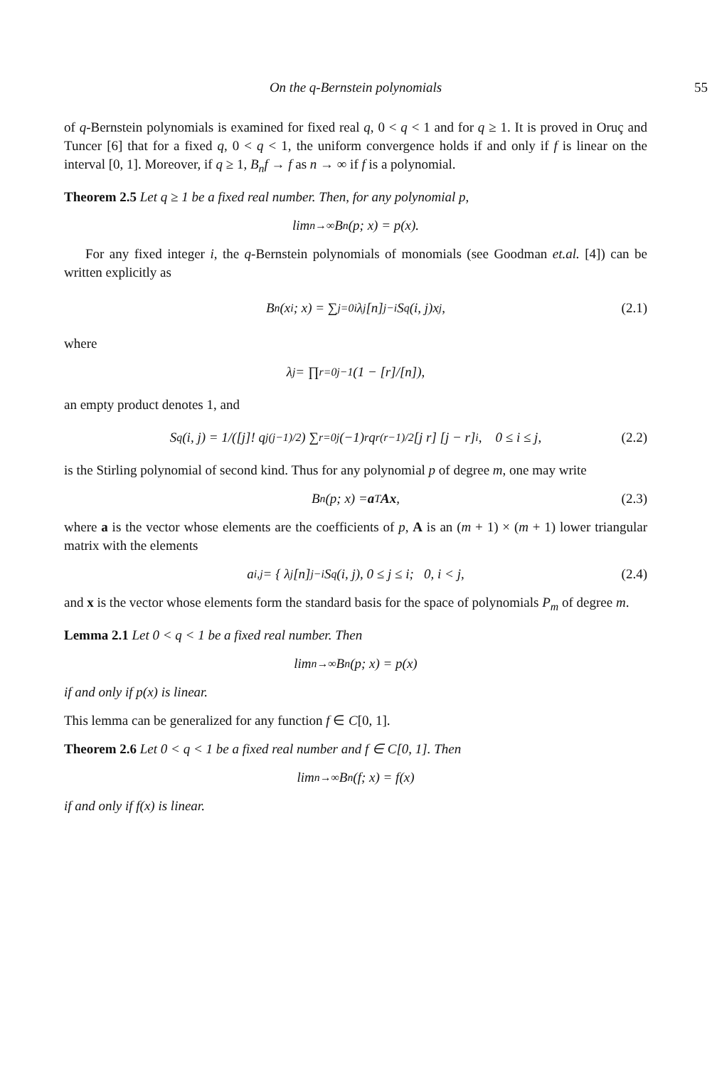On the q-Bernstein polynomials 55
of q-Bernstein polynomials is examined for fixed real q, 0 < q < 1 and for q ≥ 1. It is proved in Oruç and Tuncer [6] that for a fixed q, 0 < q < 1, the uniform convergence holds if and only if f is linear on the interval [0, 1]. Moreover, if q ≥ 1, B<sub>n</sub>f → f as n → ∞ if f is a polynomial.
Theorem 2.5 Let q ≥ 1 be a fixed real number. Then, for any polynomial p,
lim<sub>n→∞</sub> B<sub>n</sub>(p; x) = p(x).
For any fixed integer i, the q-Bernstein polynomials of monomials (see Goodman et.al. [4]) can be written explicitly as
B<sub>n</sub>(x<sup>i</sup>; x) = ∑<sub>j=0</sub><sup>i</sup> λ<sub>j</sub> [n]<sup>j−i</sup>S<sub>q</sub>(i, j)x<sup>j</sup>, (2.1)
where
λ<sub>j</sub> = ∏<sub>r=0</sub><sup>j−1</sup> (1 − [r]/[n]),
an empty product denotes 1, and
S<sub>q</sub>(i, j) = 1/([j]! q<sup>j(j−1)/2</sup>) ∑<sub>r=0</sub><sup>j</sup>(−1)<sup>r</sup>q<sup>r(r−1)/2</sup> [j r] [j − r]<sup>i</sup>, 0 ≤ i ≤ j, (2.2)
is the Stirling polynomial of second kind. Thus for any polynomial p of degree m, one may write
B<sub>n</sub>(p; x) = a<sup>T</sup> Ax, (2.3)
where a is the vector whose elements are the coefficients of p, A is an (m + 1) × (m + 1) lower triangular matrix with the elements
a<sub>i,j</sub> = { λ<sub>j</sub>[n]<sup>j−i</sup>S<sub>q</sub>(i, j), 0 ≤ j ≤ i; 0, i < j, (2.4)
and x is the vector whose elements form the standard basis for the space of polynomials P<sub>m</sub> of degree m.
Lemma 2.1 Let 0 < q < 1 be a fixed real number. Then
lim<sub>n→∞</sub> B<sub>n</sub>(p; x) = p(x)
if and only if p(x) is linear.
This lemma can be generalized for any function f ∈ C[0, 1].
Theorem 2.6 Let 0 < q < 1 be a fixed real number and f ∈ C[0, 1]. Then
lim<sub>n→∞</sub> B<sub>n</sub>(f; x) = f(x)
if and only if f(x) is linear.